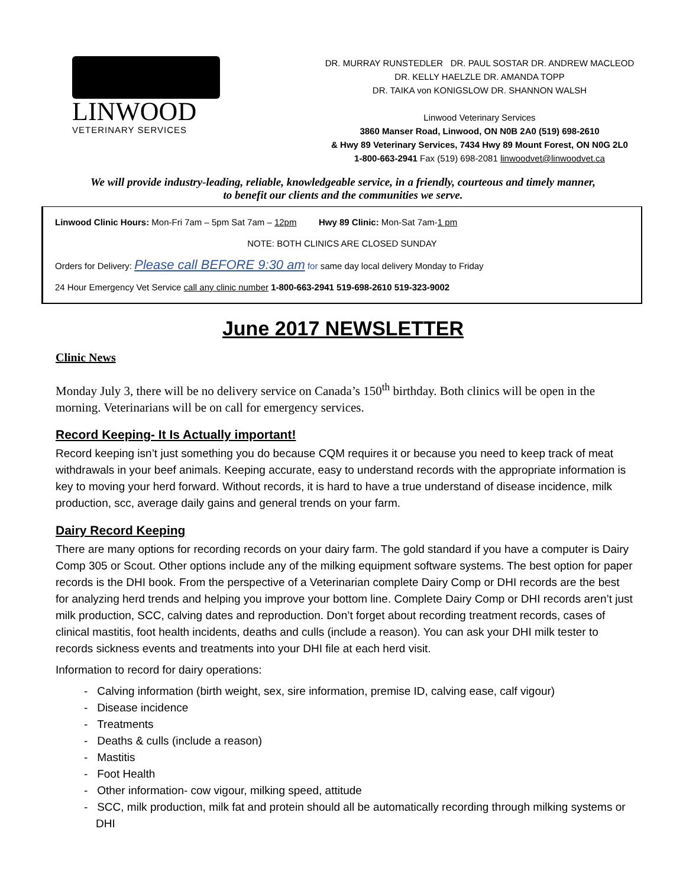LINWOOD
VETERINARY SERVICES
DR. MURRAY RUNSTEDLER DR. PAUL SOSTAR DR. ANDREW MACLEOD
DR. KELLY HAELZLE DR. AMANDA TOPP
DR. TAIKA von KONIGSLOW DR. SHANNON WALSH
Linwood Veterinary Services
3860 Manser Road, Linwood, ON N0B 2A0 (519) 698-2610
& Hwy 89 Veterinary Services, 7434 Hwy 89 Mount Forest, ON N0G 2L0
1-800-663-2941 Fax (519) 698-2081 linwoodvet@linwoodvet.ca
We will provide industry-leading, reliable, knowledgeable service, in a friendly, courteous and timely manner,
to benefit our clients and the communities we serve.
Linwood Clinic Hours: Mon-Fri 7am – 5pm Sat 7am – 12pm Hwy 89 Clinic: Mon-Sat 7am-1 pm
NOTE: BOTH CLINICS ARE CLOSED SUNDAY
Orders for Delivery: Please call BEFORE 9:30 am for same day local delivery Monday to Friday
24 Hour Emergency Vet Service call any clinic number 1-800-663-2941 519-698-2610 519-323-9002
June 2017 NEWSLETTER
Clinic News
Monday July 3, there will be no delivery service on Canada’s 150<sup>th</sup> birthday. Both clinics will be open in the morning. Veterinarians will be on call for emergency services.
Record Keeping- It Is Actually important!
Record keeping isn’t just something you do because CQM requires it or because you need to keep track of meat withdrawals in your beef animals. Keeping accurate, easy to understand records with the appropriate information is key to moving your herd forward. Without records, it is hard to have a true understand of disease incidence, milk production, scc, average daily gains and general trends on your farm.
Dairy Record Keeping
There are many options for recording records on your dairy farm. The gold standard if you have a computer is Dairy Comp 305 or Scout. Other options include any of the milking equipment software systems. The best option for paper records is the DHI book. From the perspective of a Veterinarian complete Dairy Comp or DHI records are the best for analyzing herd trends and helping you improve your bottom line. Complete Dairy Comp or DHI records aren’t just milk production, SCC, calving dates and reproduction. Don’t forget about recording treatment records, cases of clinical mastitis, foot health incidents, deaths and culls (include a reason). You can ask your DHI milk tester to records sickness events and treatments into your DHI file at each herd visit.
Information to record for dairy operations:
- Calving information (birth weight, sex, sire information, premise ID, calving ease, calf vigour)
- Disease incidence
- Treatments
- Deaths & culls (include a reason)
- Mastitis
- Foot Health
- Other information- cow vigour, milking speed, attitude
- SCC, milk production, milk fat and protein should all be automatically recording through milking systems or DHI